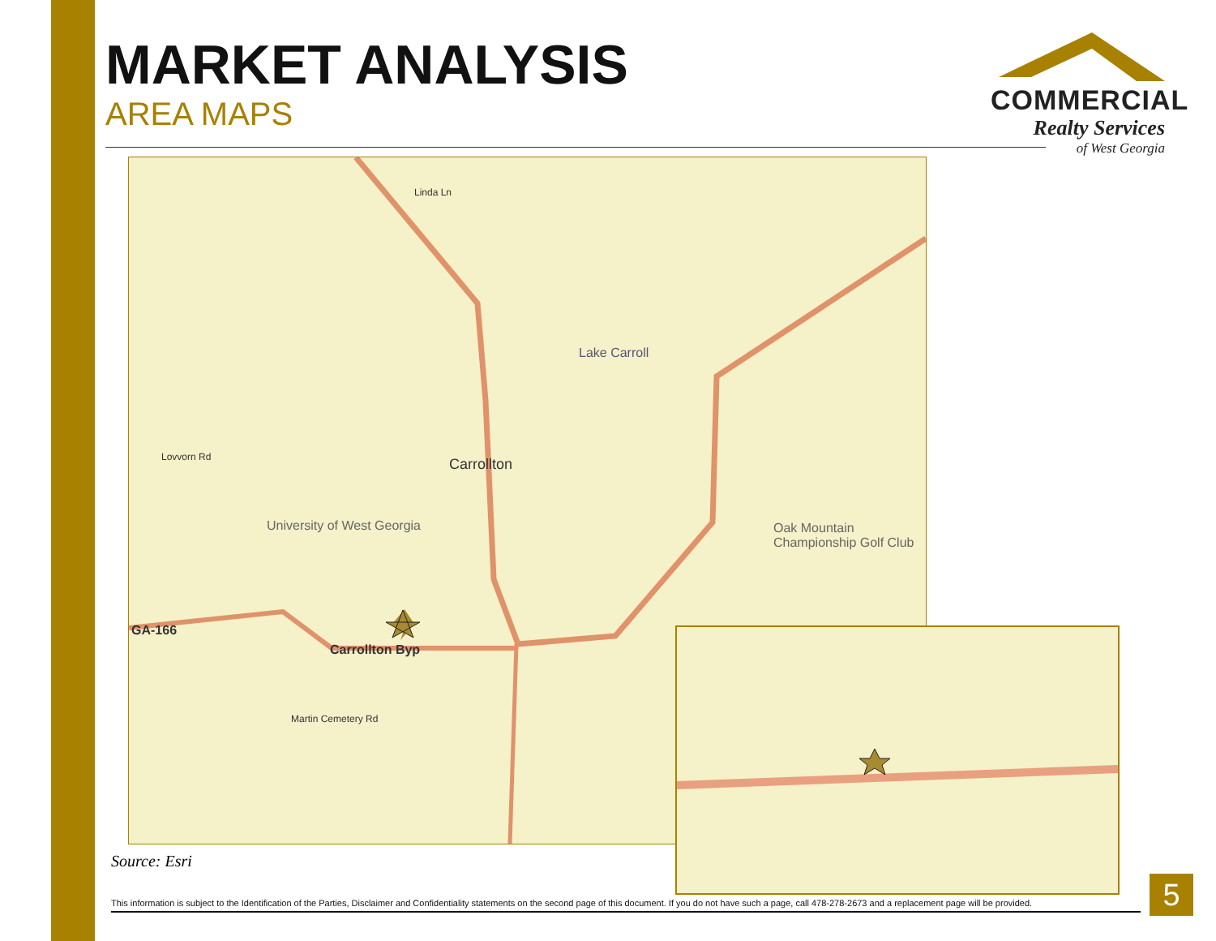MARKET ANALYSIS
AREA MAPS
COMMERCIAL
Realty Services
of West Georgia
Carrollton
University of West Georgia Oak Mountain Championship Golf Club
Lake Carroll
Carrollton Byp
GA-166
Linda Ln
Lovvorn Rd
Martin Cemetery Rd
Source: Esri
This information is subject to the Identification of the Parties, Disclaimer and Confidentiality statements on the second page of this document. If you do not have such a page, call 478-278-2673 and a replacement page will be provided.
5